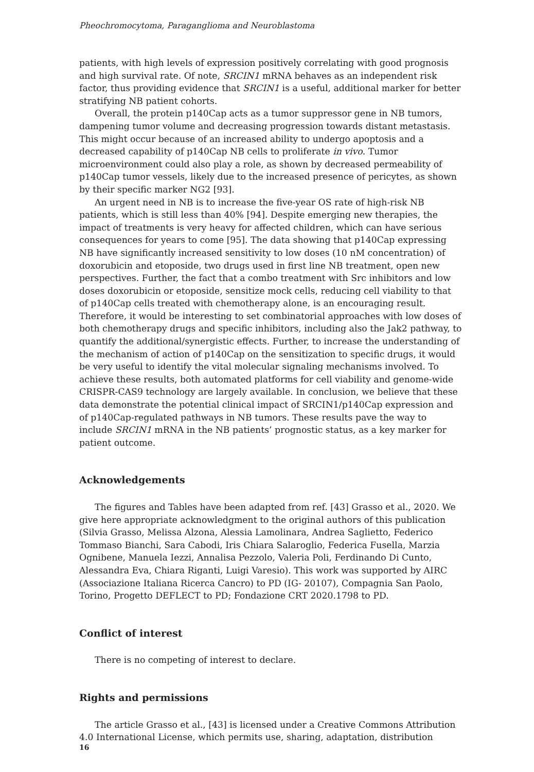Pheochromocytoma, Paraganglioma and Neuroblastoma
patients, with high levels of expression positively correlating with good prognosis and high survival rate. Of note, SRCIN1 mRNA behaves as an independent risk factor, thus providing evidence that SRCIN1 is a useful, additional marker for better stratifying NB patient cohorts.
Overall, the protein p140Cap acts as a tumor suppressor gene in NB tumors, dampening tumor volume and decreasing progression towards distant metastasis. This might occur because of an increased ability to undergo apoptosis and a decreased capability of p140Cap NB cells to proliferate in vivo. Tumor microenvironment could also play a role, as shown by decreased permeability of p140Cap tumor vessels, likely due to the increased presence of pericytes, as shown by their specific marker NG2 [93].
An urgent need in NB is to increase the five-year OS rate of high-risk NB patients, which is still less than 40% [94]. Despite emerging new therapies, the impact of treatments is very heavy for affected children, which can have serious consequences for years to come [95]. The data showing that p140Cap expressing NB have significantly increased sensitivity to low doses (10 nM concentration) of doxorubicin and etoposide, two drugs used in first line NB treatment, open new perspectives. Further, the fact that a combo treatment with Src inhibitors and low doses doxorubicin or etoposide, sensitize mock cells, reducing cell viability to that of p140Cap cells treated with chemotherapy alone, is an encouraging result. Therefore, it would be interesting to set combinatorial approaches with low doses of both chemotherapy drugs and specific inhibitors, including also the Jak2 pathway, to quantify the additional/synergistic effects. Further, to increase the understanding of the mechanism of action of p140Cap on the sensitization to specific drugs, it would be very useful to identify the vital molecular signaling mechanisms involved. To achieve these results, both automated platforms for cell viability and genome-wide CRISPR-CAS9 technology are largely available. In conclusion, we believe that these data demonstrate the potential clinical impact of SRCIN1/p140Cap expression and of p140Cap-regulated pathways in NB tumors. These results pave the way to include SRCIN1 mRNA in the NB patients’ prognostic status, as a key marker for patient outcome.
Acknowledgements
The figures and Tables have been adapted from ref. [43] Grasso et al., 2020. We give here appropriate acknowledgment to the original authors of this publication (Silvia Grasso, Melissa Alzona, Alessia Lamolinara, Andrea Saglietto, Federico Tommaso Bianchi, Sara Cabodi, Iris Chiara Salaroglio, Federica Fusella, Marzia Ognibene, Manuela Iezzi, Annalisa Pezzolo, Valeria Poli, Ferdinando Di Cunto, Alessandra Eva, Chiara Riganti, Luigi Varesio). This work was supported by AIRC (Associazione Italiana Ricerca Cancro) to PD (IG- 20107), Compagnia San Paolo, Torino, Progetto DEFLECT to PD; Fondazione CRT 2020.1798 to PD.
Conflict of interest
There is no competing of interest to declare.
Rights and permissions
The article Grasso et al., [43] is licensed under a Creative Commons Attribution 4.0 International License, which permits use, sharing, adaptation, distribution
16